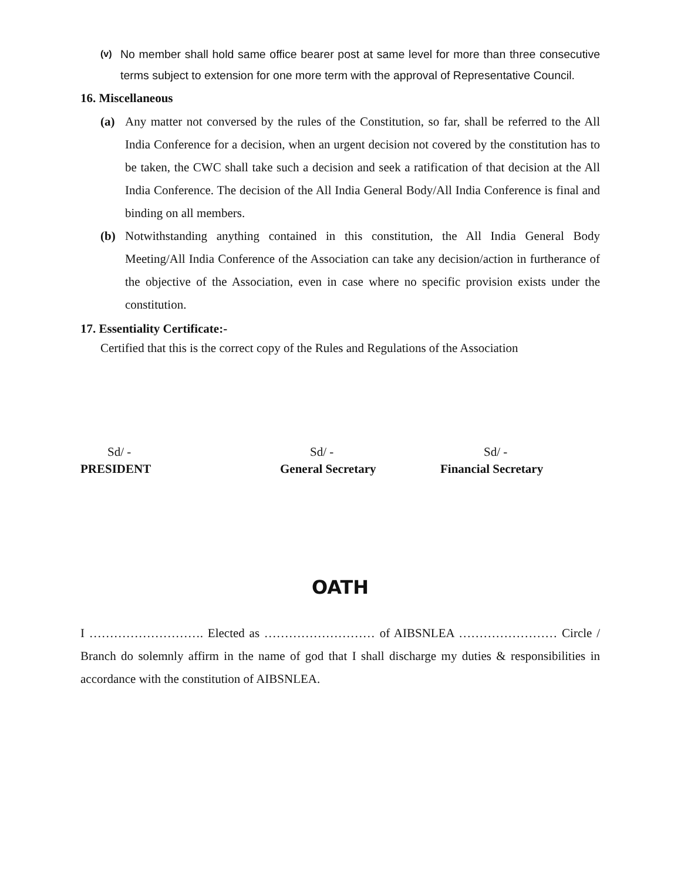(v) No member shall hold same office bearer post at same level for more than three consecutive terms subject to extension for one more term with the approval of Representative Council.
16. Miscellaneous
(a) Any matter not conversed by the rules of the Constitution, so far, shall be referred to the All India Conference for a decision, when an urgent decision not covered by the constitution has to be taken, the CWC shall take such a decision and seek a ratification of that decision at the All India Conference. The decision of the All India General Body/All India Conference is final and binding on all members.
(b) Notwithstanding anything contained in this constitution, the All India General Body Meeting/All India Conference of the Association can take any decision/action in furtherance of the objective of the Association, even in case where no specific provision exists under the constitution.
17. Essentiality Certificate:-
Certified that this is the correct copy of the Rules and Regulations of the Association
Sd/ -
PRESIDENT
Sd/ -
General Secretary
Sd/ -
Financial Secretary
OATH
I ………………………. Elected as ……………………… of AIBSNLEA …………………… Circle / Branch do solemnly affirm in the name of god that I shall discharge my duties & responsibilities in accordance with the constitution of AIBSNLEA.